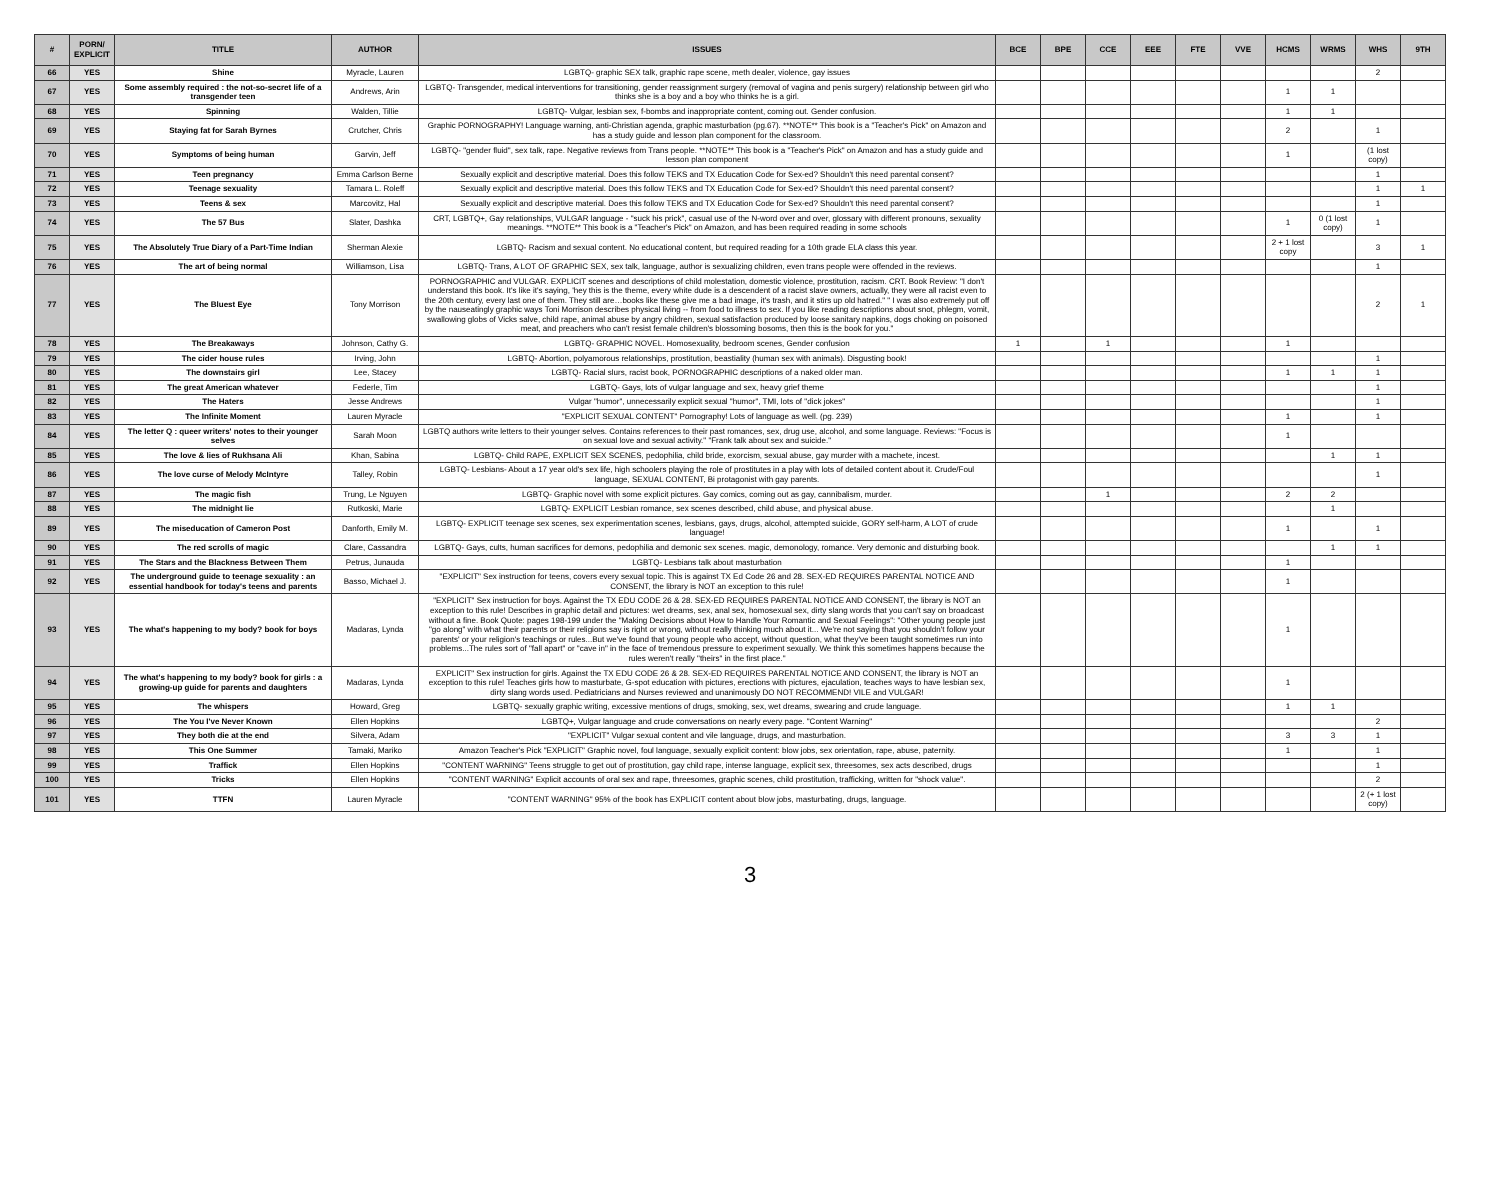| # | PORN/ EXPLICIT | TITLE | AUTHOR | ISSUES | BCE | BPE | CCE | EEE | FTE | VVE | HCMS | WRMS | WHS | 9TH |
| --- | --- | --- | --- | --- | --- | --- | --- | --- | --- | --- | --- | --- | --- | --- |
| 66 | YES | Shine | Myracle, Lauren | LGBTQ- graphic SEX talk, graphic rape scene, meth dealer, violence, gay issues | | | | | | | | | 2 | |
| 67 | YES | Some assembly required : the not-so-secret life of a transgender teen | Andrews, Arin | LGBTQ- Transgender, medical interventions for transitioning, gender reassignment surgery (removal of vagina and penis surgery) relationship between girl who thinks she is a boy and a boy who thinks he is a girl. | | | | | | | 1 | 1 | | |
| 68 | YES | Spinning | Walden, Tillie | LGBTQ- Vulgar, lesbian sex, f-bombs and inappropriate content, coming out. Gender confusion. | | | | | | | 1 | 1 | | |
| 69 | YES | Staying fat for Sarah Byrnes | Crutcher, Chris | Graphic PORNOGRAPHY! Language warning, anti-Christian agenda, graphic masturbation (pg.67). **NOTE** This book is a "Teacher's Pick" on Amazon and has a study guide and lesson plan component for the classroom. | | | | | | | 2 | | 1 | |
| 70 | YES | Symptoms of being human | Garvin, Jeff | LGBTQ- "gender fluid", sex talk, rape. Negative reviews from Trans people. **NOTE** This book is a "Teacher's Pick" on Amazon and has a study guide and lesson plan component | | | | | | | 1 | | (1 lost copy) | |
| 71 | YES | Teen pregnancy | Emma Carlson Berne | Sexually explicit and descriptive material. Does this follow TEKS and TX Education Code for Sex-ed? Shouldn't this need parental consent? | | | | | | | | | 1 | |
| 72 | YES | Teenage sexuality | Tamara L. Roleff | Sexually explicit and descriptive material. Does this follow TEKS and TX Education Code for Sex-ed? Shouldn't this need parental consent? | | | | | | | | | 1 | 1 |
| 73 | YES | Teens & sex | Marcovitz, Hal | Sexually explicit and descriptive material. Does this follow TEKS and TX Education Code for Sex-ed? Shouldn't this need parental consent? | | | | | | | | | 1 | |
| 74 | YES | The 57 Bus | Slater, Dashka | CRT, LGBTQ+, Gay relationships, VULGAR language - "suck his prick", casual use of the N-word over and over, glossary with different pronouns, sexuality meanings. **NOTE** This book is a "Teacher's Pick" on Amazon, and has been required reading in some schools | | | | | | | 1 | 0 (1 lost copy) | 1 | |
| 75 | YES | The Absolutely True Diary of a Part-Time Indian | Sherman Alexie | LGBTQ- Racism and sexual content. No educational content, but required reading for a 10th grade ELA class this year. | | | | | | | 2 + 1 lost copy | | 3 | 1 |
| 76 | YES | The art of being normal | Williamson, Lisa | LGBTQ- Trans, A LOT OF GRAPHIC SEX, sex talk, language, author is sexualizing children, even trans people were offended in the reviews. | | | | | | | | | 1 | |
| 77 | YES | The Bluest Eye | Tony Morrison | PORNOGRAPHIC and VULGAR. EXPLICIT scenes and descriptions of child molestation, domestic violence, prostitution, racism. CRT. Book Review: "I don't understand this book. It's like it's saying, 'hey this is the theme, every white dude is a descendent of a racist slave owners, actually, they were all racist even to the 20th century, every last one of them. They still are…books like these give me a bad image, it's trash, and it stirs up old hatred." " I was also extremely put off by the nauseatingly graphic ways Toni Morrison describes physical living -- from food to illness to sex. If you like reading descriptions about snot, phlegm, vomit, swallowing globs of Vicks salve, child rape, animal abuse by angry children, sexual satisfaction produced by loose sanitary napkins, dogs choking on poisoned meat, and preachers who can't resist female children's blossoming bosoms, then this is the book for you." | | | | | | | | | 2 | 1 |
| 78 | YES | The Breakaways | Johnson, Cathy G. | LGBTQ- GRAPHIC NOVEL. Homosexuality, bedroom scenes, Gender confusion | 1 | | 1 | | | | 1 | | | |
| 79 | YES | The cider house rules | Irving, John | LGBTQ- Abortion, polyamorous relationships, prostitution, beastiality (human sex with animals). Disgusting book! | | | | | | | | | 1 | |
| 80 | YES | The downstairs girl | Lee, Stacey | LGBTQ- Racial slurs, racist book, PORNOGRAPHIC descriptions of a naked older man. | | | | | | | 1 | 1 | 1 | |
| 81 | YES | The great American whatever | Federle, Tim | LGBTQ- Gays, lots of vulgar language and sex, heavy grief theme | | | | | | | | | 1 | |
| 82 | YES | The Haters | Jesse Andrews | Vulgar "humor", unnecessarily explicit sexual "humor", TMI, lots of "dick jokes" | | | | | | | | | 1 | |
| 83 | YES | The Infinite Moment | Lauren Myracle | "EXPLICIT SEXUAL CONTENT" Pornography! Lots of language as well. (pg. 239) | | | | | | | 1 | | 1 | |
| 84 | YES | The letter Q : queer writers' notes to their younger selves | Sarah Moon | LGBTQ authors write letters to their younger selves. Contains references to their past romances, sex, drug use, alcohol, and some language. Reviews: "Focus is on sexual love and sexual activity." "Frank talk about sex and suicide." | | | | | | | 1 | | | |
| 85 | YES | The love & lies of Rukhsana Ali | Khan, Sabina | LGBTQ- Child RAPE, EXPLICIT SEX SCENES, pedophilia, child bride, exorcism, sexual abuse, gay murder with a machete, incest. | | | | | | | | 1 | 1 | |
| 86 | YES | The love curse of Melody McIntyre | Talley, Robin | LGBTQ- Lesbians- About a 17 year old's sex life, high schoolers playing the role of prostitutes in a play with lots of detailed content about it. Crude/Foul language, SEXUAL CONTENT, Bi protagonist with gay parents. | | | | | | | | | 1 | |
| 87 | YES | The magic fish | Trung, Le Nguyen | LGBTQ- Graphic novel with some explicit pictures. Gay comics, coming out as gay, cannibalism, murder. | | | 1 | | | | 2 | 2 | | |
| 88 | YES | The midnight lie | Rutkoski, Marie | LGBTQ- EXPLICIT Lesbian romance, sex scenes described, child abuse, and physical abuse. | | | | | | | | 1 | | |
| 89 | YES | The miseducation of Cameron Post | Danforth, Emily M. | LGBTQ- EXPLICIT teenage sex scenes, sex experimentation scenes, lesbians, gays, drugs, alcohol, attempted suicide, GORY self-harm, A LOT of crude language! | | | | | | | 1 | | 1 | |
| 90 | YES | The red scrolls of magic | Clare, Cassandra | LGBTQ- Gays, cults, human sacrifices for demons, pedophilia and demonic sex scenes. magic, demonology, romance. Very demonic and disturbing book. | | | | | | | | 1 | 1 | |
| 91 | YES | The Stars and the Blackness Between Them | Petrus, Junauda | LGBTQ- Lesbians talk about masturbation | | | | | | | 1 | | | |
| 92 | YES | The underground guide to teenage sexuality : an essential handbook for today's teens and parents | Basso, Michael J. | "EXPLICIT" Sex instruction for teens, covers every sexual topic. This is against TX Ed Code 26 and 28. SEX-ED REQUIRES PARENTAL NOTICE AND CONSENT, the library is NOT an exception to this rule! | | | | | | | 1 | | | |
| 93 | YES | The what's happening to my body? book for boys | Madaras, Lynda | "EXPLICIT" Sex instruction for boys. Against the TX EDU CODE 26 & 28. SEX-ED REQUIRES PARENTAL NOTICE AND CONSENT, the library is NOT an exception to this rule! Describes in graphic detail and pictures: wet dreams, sex, anal sex, homosexual sex, dirty slang words that you can't say on broadcast without a fine. Book Quote: pages 198-199 under the "Making Decisions about How to Handle Your Romantic and Sexual Feelings": "Other young people just "go along" with what their parents or their religions say is right or wrong, without really thinking much about it... We're not saying that you shouldn't follow your parents' or your religion's teachings or rules...But we've found that young people who accept, without question, what they've been taught sometimes run into problems...The rules sort of "fall apart" or "cave in" in the face of tremendous pressure to experiment sexually. We think this sometimes happens because the rules weren't really "theirs" in the first place." | | | | | | | 1 | | | |
| 94 | YES | The what's happening to my body? book for girls : a growing-up guide for parents and daughters | Madaras, Lynda | EXPLICIT" Sex instruction for girls. Against the TX EDU CODE 26 & 28. SEX-ED REQUIRES PARENTAL NOTICE AND CONSENT, the library is NOT an exception to this rule! Teaches girls how to masturbate, G-spot education with pictures, erections with pictures, ejaculation, teaches ways to have lesbian sex, dirty slang words used. Pediatricians and Nurses reviewed and unanimously DO NOT RECOMMEND! VILE and VULGAR! | | | | | | | 1 | | | |
| 95 | YES | The whispers | Howard, Greg | LGBTQ- sexually graphic writing, excessive mentions of drugs, smoking, sex, wet dreams, swearing and crude language. | | | | | | | 1 | 1 | | |
| 96 | YES | The You I've Never Known | Ellen Hopkins | LGBTQ+, Vulgar language and crude conversations on nearly every page. "Content Warning" | | | | | | | | | 2 | |
| 97 | YES | They both die at the end | Silvera, Adam | "EXPLICIT" Vulgar sexual content and vile language, drugs, and masturbation. | | | | | | | 3 | 3 | 1 | |
| 98 | YES | This One Summer | Tamaki, Mariko | Amazon Teacher's Pick "EXPLICIT" Graphic novel, foul language, sexually explicit content: blow jobs, sex orientation, rape, abuse, paternity. | | | | | | | 1 | | 1 | |
| 99 | YES | Traffick | Ellen Hopkins | "CONTENT WARNING" Teens struggle to get out of prostitution, gay child rape, intense language, explicit sex, threesomes, sex acts described, drugs | | | | | | | | | 1 | |
| 100 | YES | Tricks | Ellen Hopkins | "CONTENT WARNING" Explicit accounts of oral sex and rape, threesomes, graphic scenes, child prostitution, trafficking, written for "shock value". | | | | | | | | | 2 | |
| 101 | YES | TTFN | Lauren Myracle | "CONTENT WARNING" 95% of the book has EXPLICIT content about blow jobs, masturbating, drugs, language. | | | | | | | | | 2 (+ 1 lost copy) | |
3